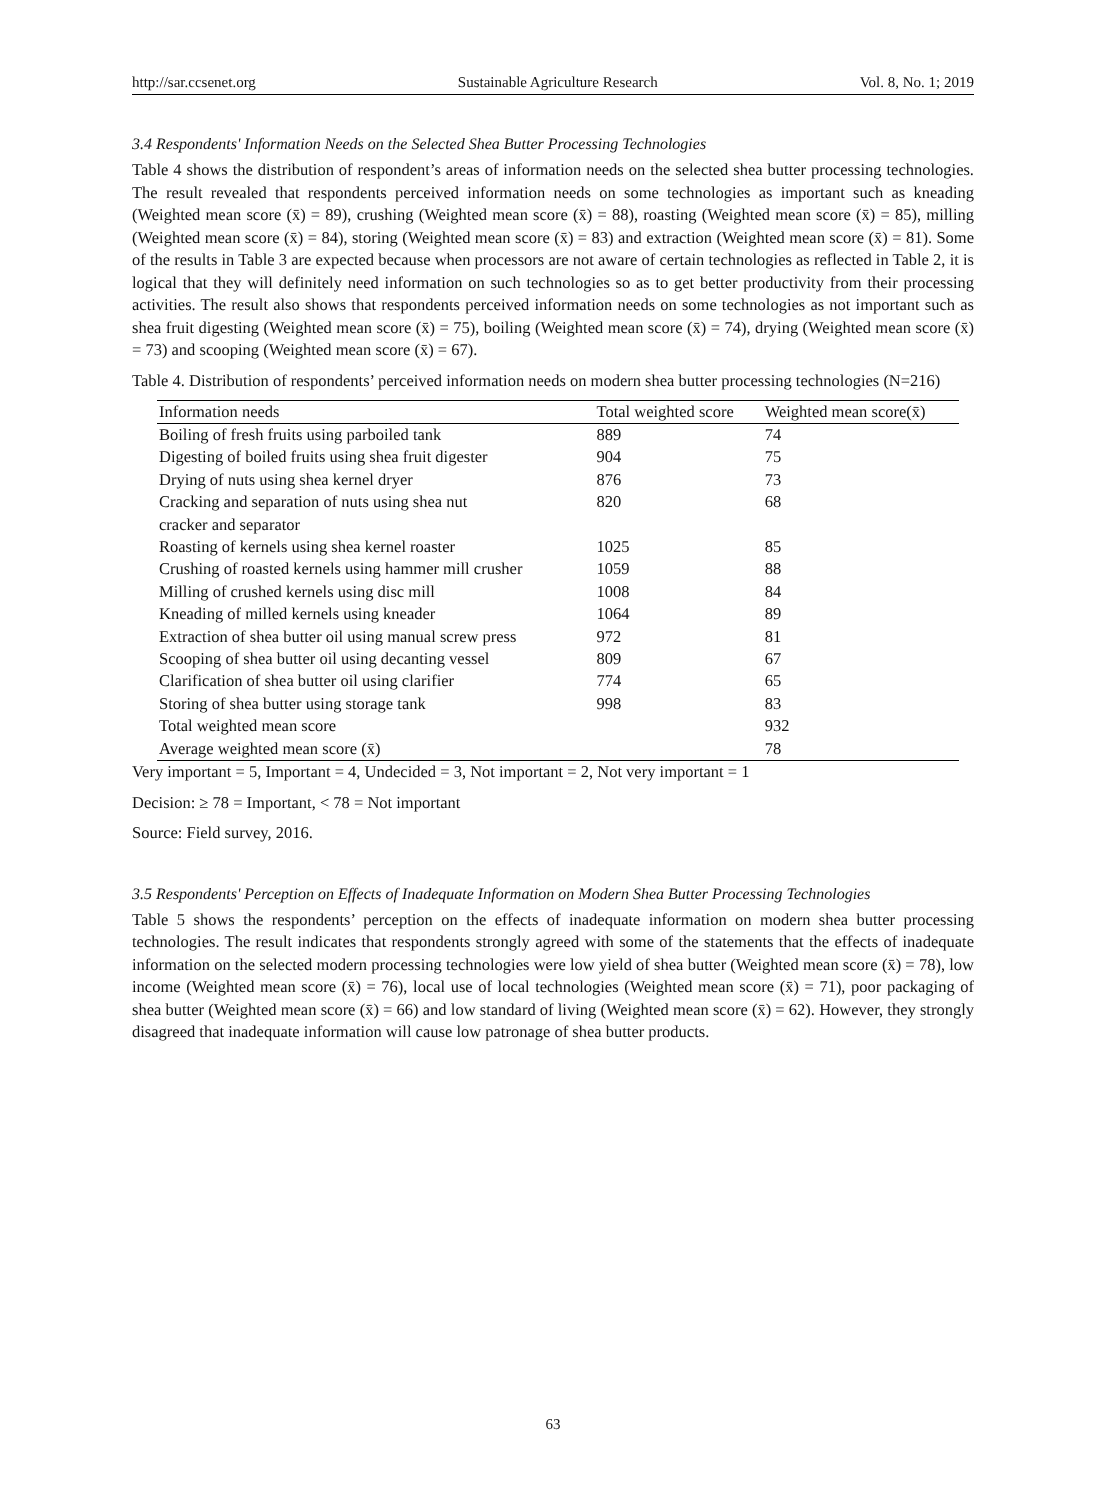http://sar.ccsenet.org Sustainable Agriculture Research Vol. 8, No. 1; 2019
3.4 Respondents' Information Needs on the Selected Shea Butter Processing Technologies
Table 4 shows the distribution of respondent’s areas of information needs on the selected shea butter processing technologies. The result revealed that respondents perceived information needs on some technologies as important such as kneading (Weighted mean score (x̄) = 89), crushing (Weighted mean score (x̄) = 88), roasting (Weighted mean score (x̄) = 85), milling (Weighted mean score (x̄) = 84), storing (Weighted mean score (x̄) = 83) and extraction (Weighted mean score (x̄) = 81). Some of the results in Table 3 are expected because when processors are not aware of certain technologies as reflected in Table 2, it is logical that they will definitely need information on such technologies so as to get better productivity from their processing activities. The result also shows that respondents perceived information needs on some technologies as not important such as shea fruit digesting (Weighted mean score (x̄) = 75), boiling (Weighted mean score (x̄) = 74), drying (Weighted mean score (x̄) = 73) and scooping (Weighted mean score (x̄) = 67).
Table 4. Distribution of respondents’ perceived information needs on modern shea butter processing technologies (N=216)
| Information needs | Total weighted score | Weighted mean score(x̄) |
| --- | --- | --- |
| Boiling of fresh fruits using parboiled tank | 889 | 74 |
| Digesting of boiled fruits using shea fruit digester | 904 | 75 |
| Drying of nuts using shea kernel dryer | 876 | 73 |
| Cracking and separation of nuts using shea nut cracker and separator | 820 | 68 |
| Roasting of kernels using shea kernel roaster | 1025 | 85 |
| Crushing of roasted kernels using hammer mill crusher | 1059 | 88 |
| Milling of crushed kernels using disc mill | 1008 | 84 |
| Kneading of milled kernels using kneader | 1064 | 89 |
| Extraction of shea butter oil using manual screw press | 972 | 81 |
| Scooping of shea butter oil using decanting vessel | 809 | 67 |
| Clarification of shea butter oil using clarifier | 774 | 65 |
| Storing of shea butter using storage tank | 998 | 83 |
| Total weighted mean score | | 932 |
| Average weighted mean score (x̄) | | 78 |
Very important = 5, Important = 4, Undecided = 3, Not important = 2, Not very important = 1
Decision: ≥ 78 = Important, < 78 = Not important
Source: Field survey, 2016.
3.5 Respondents' Perception on Effects of Inadequate Information on Modern Shea Butter Processing Technologies
Table 5 shows the respondents’ perception on the effects of inadequate information on modern shea butter processing technologies. The result indicates that respondents strongly agreed with some of the statements that the effects of inadequate information on the selected modern processing technologies were low yield of shea butter (Weighted mean score (x̄) = 78), low income (Weighted mean score (x̄) = 76), local use of local technologies (Weighted mean score (x̄) = 71), poor packaging of shea butter (Weighted mean score (x̄) = 66) and low standard of living (Weighted mean score (x̄) = 62). However, they strongly disagreed that inadequate information will cause low patronage of shea butter products.
63